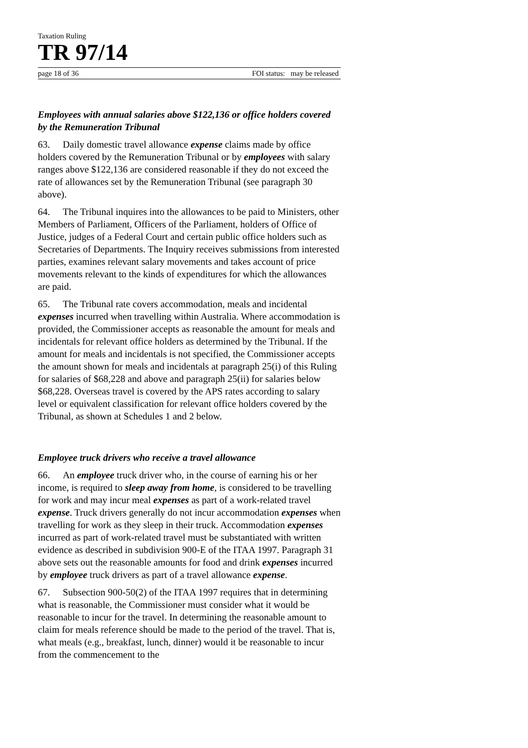Taxation Ruling
TR 97/14
page 18 of 36 FOI status: may be released
Employees with annual salaries above $122,136 or office holders covered by the Remuneration Tribunal
63. Daily domestic travel allowance expense claims made by office holders covered by the Remuneration Tribunal or by employees with salary ranges above $122,136 are considered reasonable if they do not exceed the rate of allowances set by the Remuneration Tribunal (see paragraph 30 above).
64. The Tribunal inquires into the allowances to be paid to Ministers, other Members of Parliament, Officers of the Parliament, holders of Office of Justice, judges of a Federal Court and certain public office holders such as Secretaries of Departments. The Inquiry receives submissions from interested parties, examines relevant salary movements and takes account of price movements relevant to the kinds of expenditures for which the allowances are paid.
65. The Tribunal rate covers accommodation, meals and incidental expenses incurred when travelling within Australia. Where accommodation is provided, the Commissioner accepts as reasonable the amount for meals and incidentals for relevant office holders as determined by the Tribunal. If the amount for meals and incidentals is not specified, the Commissioner accepts the amount shown for meals and incidentals at paragraph 25(i) of this Ruling for salaries of $68,228 and above and paragraph 25(ii) for salaries below $68,228. Overseas travel is covered by the APS rates according to salary level or equivalent classification for relevant office holders covered by the Tribunal, as shown at Schedules 1 and 2 below.
Employee truck drivers who receive a travel allowance
66. An employee truck driver who, in the course of earning his or her income, is required to sleep away from home, is considered to be travelling for work and may incur meal expenses as part of a work-related travel expense. Truck drivers generally do not incur accommodation expenses when travelling for work as they sleep in their truck. Accommodation expenses incurred as part of work-related travel must be substantiated with written evidence as described in subdivision 900-E of the ITAA 1997. Paragraph 31 above sets out the reasonable amounts for food and drink expenses incurred by employee truck drivers as part of a travel allowance expense.
67. Subsection 900-50(2) of the ITAA 1997 requires that in determining what is reasonable, the Commissioner must consider what it would be reasonable to incur for the travel. In determining the reasonable amount to claim for meals reference should be made to the period of the travel. That is, what meals (e.g., breakfast, lunch, dinner) would it be reasonable to incur from the commencement to the